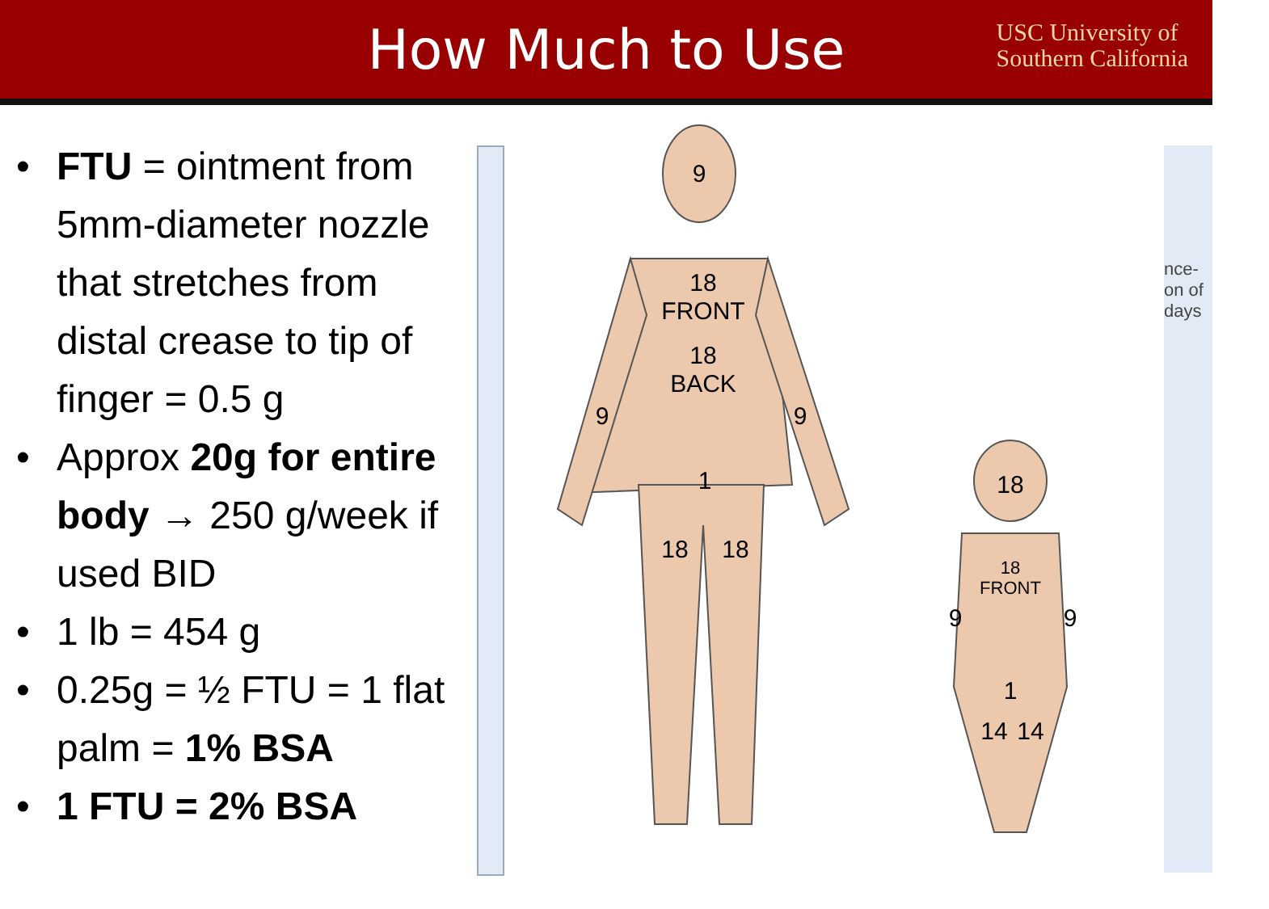How Much to Use
USC University of
Southern California
• FTU = ointment from 5mm-diameter nozzle that stretches from distal crease to tip of finger = 0.5 g
• Approx 20g for entire body → 250 g/week if used BID
• 1 lb = 454 g
• 0.25g = ½ FTU = 1 flat palm = 1% BSA
• 1 FTU = 2% BSA
nce-
on of
days
9
18
FRONT
18
BACK
9
9
1
18
18
18
18
FRONT
9
9
1
14
14